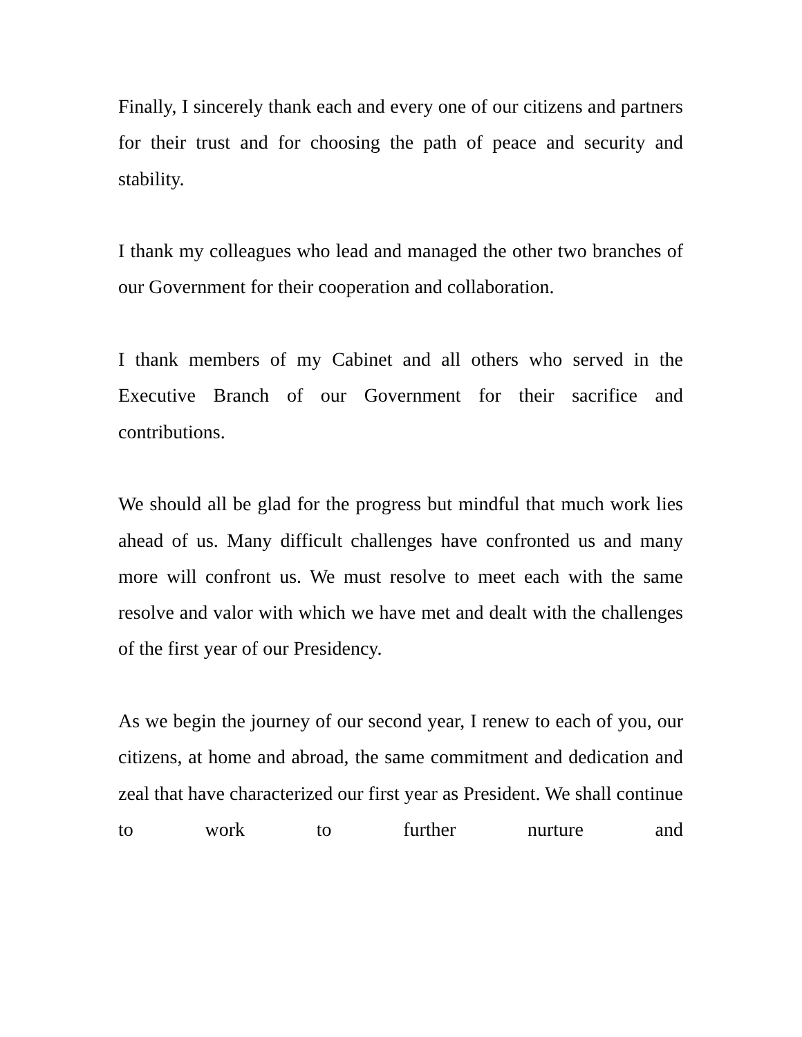Finally, I sincerely thank each and every one of our citizens and partners for their trust and for choosing the path of peace and security and stability.
I thank my colleagues who lead and managed the other two branches of our Government for their cooperation and collaboration.
I thank members of my Cabinet and all others who served in the Executive Branch of our Government for their sacrifice and contributions.
We should all be glad for the progress but mindful that much work lies ahead of us. Many difficult challenges have confronted us and many more will confront us. We must resolve to meet each with the same resolve and valor with which we have met and dealt with the challenges of the first year of our Presidency.
As we begin the journey of our second year, I renew to each of you, our citizens, at home and abroad, the same commitment and dedication and zeal that have characterized our first year as President. We shall continue to work to further nurture and